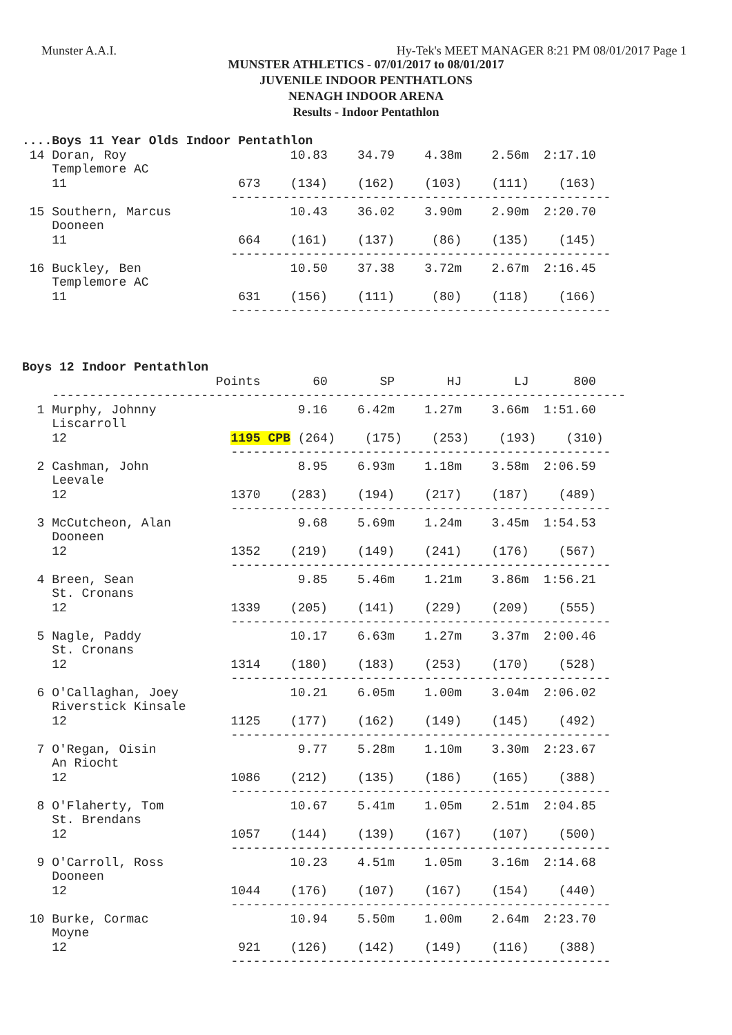Munster A.A.I. Hy-Tek's MEET MANAGER 8:21 PM 08/01/2017 Page 1
MUNSTER ATHLETICS - 07/01/2017 to 08/01/2017
JUVENILE INDOOR PENTHATLONS
NENAGH INDOOR ARENA
Results - Indoor Pentathlon
....Boys 11 Year Olds Indoor Pentathlon
 14 Doran, Roy                      10.83    34.79    4.38m    2.56m  2:17.10
    Templemore AC
    11                       673    (134)    (162)    (103)    (111)    (163)
                            ---------------------------------------------------
 15 Southern, Marcus                10.43    36.02    3.90m    2.90m  2:20.70
    Dooneen
    11                       664    (161)    (137)     (86)    (135)    (145)
                            ---------------------------------------------------
 16 Buckley, Ben                    10.50    37.38    3.72m    2.67m  2:16.45
    Templemore AC
    11                       631    (156)    (111)     (80)    (118)    (166)
                            ---------------------------------------------------



Boys 12 Indoor Pentathlon
                          Points       60       SP       HJ       LJ      800
    -----------------------------------------------------------------------------
  1 Murphy, Johnny                   9.16    6.42m    1.27m    3.66m  1:51.60
    Liscarroll
    12                      1195 CPB (264)    (175)    (253)    (193)    (310)
                            ---------------------------------------------------
  2 Cashman, John                    8.95    6.93m    1.18m    3.58m  2:06.59
    Leevale
    12                      1370    (283)    (194)    (217)    (187)    (489)
                            ---------------------------------------------------
  3 McCutcheon, Alan                 9.68    5.69m    1.24m    3.45m  1:54.53
    Dooneen
    12                      1352    (219)    (149)    (241)    (176)    (567)
                            ---------------------------------------------------
  4 Breen, Sean                      9.85    5.46m    1.21m    3.86m  1:56.21
    St. Cronans
    12                      1339    (205)    (141)    (229)    (209)    (555)
                            ---------------------------------------------------
  5 Nagle, Paddy                    10.17    6.63m    1.27m    3.37m  2:00.46
    St. Cronans
    12                      1314    (180)    (183)    (253)    (170)    (528)
                            ---------------------------------------------------
  6 O'Callaghan, Joey               10.21    6.05m    1.00m    3.04m  2:06.02
    Riverstick Kinsale
    12                      1125    (177)    (162)    (149)    (145)    (492)
                            ---------------------------------------------------
  7 O'Regan, Oisin                   9.77    5.28m    1.10m    3.30m  2:23.67
    An Riocht
    12                      1086    (212)    (135)    (186)    (165)    (388)
                            ---------------------------------------------------
  8 O'Flaherty, Tom                 10.67    5.41m    1.05m    2.51m  2:04.85
    St. Brendans
    12                      1057    (144)    (139)    (167)    (107)    (500)
                            ---------------------------------------------------
  9 O'Carroll, Ross                 10.23    4.51m    1.05m    3.16m  2:14.68
    Dooneen
    12                      1044    (176)    (107)    (167)    (154)    (440)
                            ---------------------------------------------------
 10 Burke, Cormac                   10.94    5.50m    1.00m    2.64m  2:23.70
    Moyne
    12                       921    (126)    (142)    (149)    (116)    (388)
                            ---------------------------------------------------